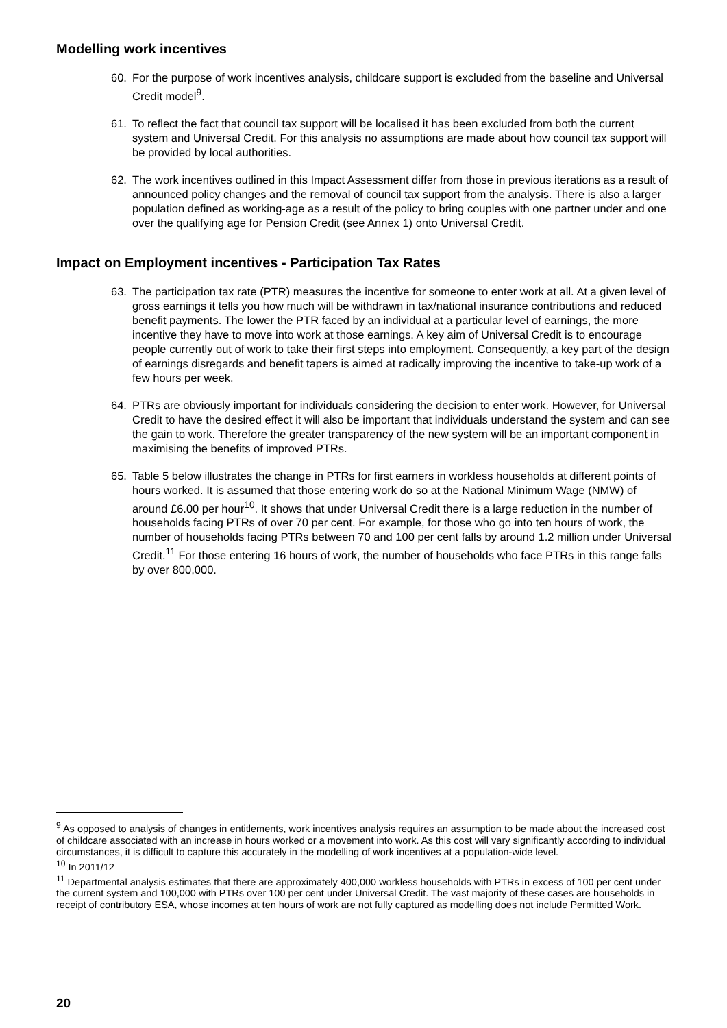Modelling work incentives
60. For the purpose of work incentives analysis, childcare support is excluded from the baseline and Universal Credit model<sup>9</sup>.
61. To reflect the fact that council tax support will be localised it has been excluded from both the current system and Universal Credit. For this analysis no assumptions are made about how council tax support will be provided by local authorities.
62. The work incentives outlined in this Impact Assessment differ from those in previous iterations as a result of announced policy changes and the removal of council tax support from the analysis. There is also a larger population defined as working-age as a result of the policy to bring couples with one partner under and one over the qualifying age for Pension Credit (see Annex 1) onto Universal Credit.
Impact on Employment incentives - Participation Tax Rates
63. The participation tax rate (PTR) measures the incentive for someone to enter work at all. At a given level of gross earnings it tells you how much will be withdrawn in tax/national insurance contributions and reduced benefit payments. The lower the PTR faced by an individual at a particular level of earnings, the more incentive they have to move into work at those earnings. A key aim of Universal Credit is to encourage people currently out of work to take their first steps into employment. Consequently, a key part of the design of earnings disregards and benefit tapers is aimed at radically improving the incentive to take-up work of a few hours per week.
64. PTRs are obviously important for individuals considering the decision to enter work. However, for Universal Credit to have the desired effect it will also be important that individuals understand the system and can see the gain to work. Therefore the greater transparency of the new system will be an important component in maximising the benefits of improved PTRs.
65. Table 5 below illustrates the change in PTRs for first earners in workless households at different points of hours worked. It is assumed that those entering work do so at the National Minimum Wage (NMW) of around £6.00 per hour<sup>10</sup>. It shows that under Universal Credit there is a large reduction in the number of households facing PTRs of over 70 per cent. For example, for those who go into ten hours of work, the number of households facing PTRs between 70 and 100 per cent falls by around 1.2 million under Universal Credit.<sup>11</sup> For those entering 16 hours of work, the number of households who face PTRs in this range falls by over 800,000.
<sup>9</sup> As opposed to analysis of changes in entitlements, work incentives analysis requires an assumption to be made about the increased cost of childcare associated with an increase in hours worked or a movement into work. As this cost will vary significantly according to individual circumstances, it is difficult to capture this accurately in the modelling of work incentives at a population-wide level.
<sup>10</sup> In 2011/12
<sup>11</sup> Departmental analysis estimates that there are approximately 400,000 workless households with PTRs in excess of 100 per cent under the current system and 100,000 with PTRs over 100 per cent under Universal Credit. The vast majority of these cases are households in receipt of contributory ESA, whose incomes at ten hours of work are not fully captured as modelling does not include Permitted Work.
20